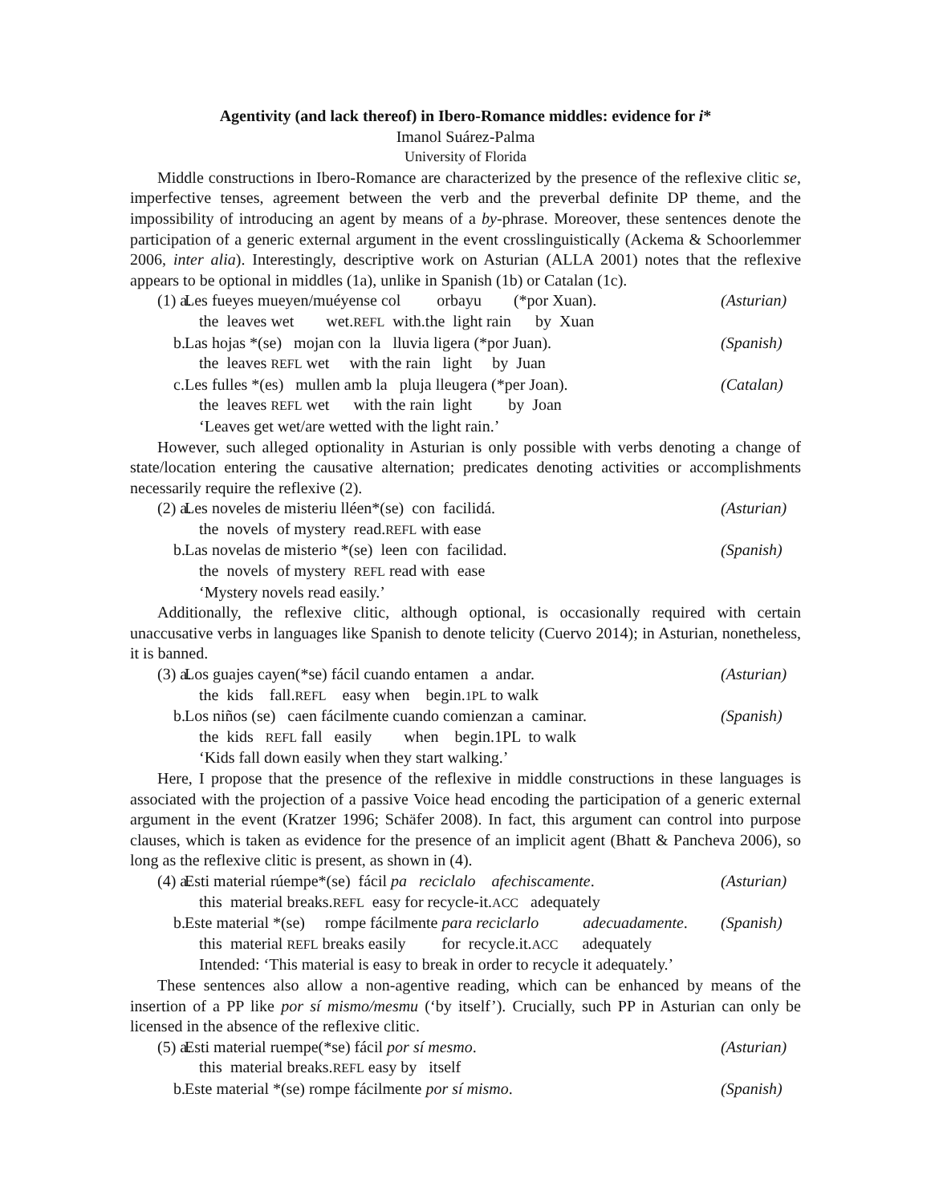Agentivity (and lack thereof) in Ibero-Romance middles: evidence for i*
Imanol Suárez-Palma
University of Florida
Middle constructions in Ibero-Romance are characterized by the presence of the reflexive clitic se, imperfective tenses, agreement between the verb and the preverbal definite DP theme, and the impossibility of introducing an agent by means of a by-phrase. Moreover, these sentences denote the participation of a generic external argument in the event crosslinguistically (Ackema & Schoorlemmer 2006, inter alia). Interestingly, descriptive work on Asturian (ALLA 2001) notes that the reflexive appears to be optional in middles (1a), unlike in Spanish (1b) or Catalan (1c).
(1) a.
Les fueyes mueyen/muéyense col orbayu (*por Xuan).
(Asturian)
the leaves wet wet.REFL with.the light rain by Xuan
b.
Las hojas *(se) mojan con la lluvia ligera (*por Juan).
(Spanish)
the leaves REFL wet with the rain light by Juan
c.
Les fulles *(es) mullen amb la pluja lleugera (*per Joan).
(Catalan)
the leaves REFL wet with the rain light by Joan
‘Leaves get wet/are wetted with the light rain.’
However, such alleged optionality in Asturian is only possible with verbs denoting a change of state/location entering the causative alternation; predicates denoting activities or accomplishments necessarily require the reflexive (2).
(2) a.
Les noveles de misteriu lléen*(se) con facilidá.
(Asturian)
the novels of mystery read.REFL with ease
b.
Las novelas de misterio *(se) leen con facilidad.
(Spanish)
the novels of mystery REFL read with ease
‘Mystery novels read easily.’
Additionally, the reflexive clitic, although optional, is occasionally required with certain unaccusative verbs in languages like Spanish to denote telicity (Cuervo 2014); in Asturian, nonetheless, it is banned.
(3) a.
Los guajes cayen(*se) fácil cuando entamen a andar.
(Asturian)
the kids fall.REFL easy when begin.1PL to walk
b.
Los niños (se) caen fácilmente cuando comienzan a caminar.
(Spanish)
the kids REFL fall easily when begin.1PL to walk
‘Kids fall down easily when they start walking.’
Here, I propose that the presence of the reflexive in middle constructions in these languages is associated with the projection of a passive Voice head encoding the participation of a generic external argument in the event (Kratzer 1996; Schäfer 2008). In fact, this argument can control into purpose clauses, which is taken as evidence for the presence of an implicit agent (Bhatt & Pancheva 2006), so long as the reflexive clitic is present, as shown in (4).
(4) a.
Esti material rúempe*(se) fácil pa reciclalo afechiscamente.
(Asturian)
this material breaks.REFL easy for recycle-it.ACC adequately
b.
Este material *(se) rompe fácilmente para reciclarlo adecuadamente.
(Spanish)
this material REFL breaks easily for recycle.it.ACC adequately
Intended: ‘This material is easy to break in order to recycle it adequately.’
These sentences also allow a non-agentive reading, which can be enhanced by means of the insertion of a PP like por sí mismo/mesmu (‘by itself’). Crucially, such PP in Asturian can only be licensed in the absence of the reflexive clitic.
(5) a.
Esti material ruempe(*se) fácil por sí mesmo.
(Asturian)
this material breaks.REFL easy by itself
b.
Este material *(se) rompe fácilmente por sí mismo.
(Spanish)